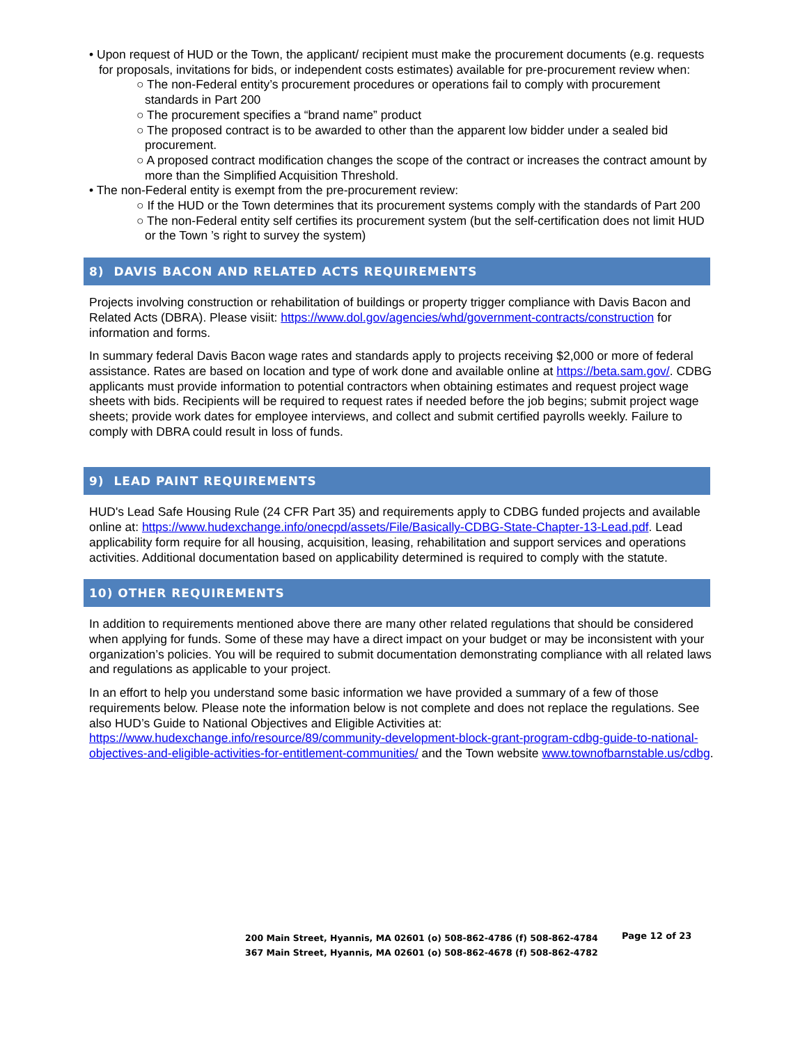• Upon request of HUD or the Town, the applicant/ recipient must make the procurement documents (e.g. requests for proposals, invitations for bids, or independent costs estimates) available for pre-procurement review when:
○ The non-Federal entity’s procurement procedures or operations fail to comply with procurement standards in Part 200
○ The procurement specifies a “brand name” product
○ The proposed contract is to be awarded to other than the apparent low bidder under a sealed bid procurement.
○ A proposed contract modification changes the scope of the contract or increases the contract amount by more than the Simplified Acquisition Threshold.
• The non-Federal entity is exempt from the pre-procurement review:
○ If the HUD or the Town determines that its procurement systems comply with the standards of Part 200
○ The non-Federal entity self certifies its procurement system (but the self-certification does not limit HUD or the Town ’s right to survey the system)
8) DAVIS BACON AND RELATED ACTS REQUIREMENTS
Projects involving construction or rehabilitation of buildings or property trigger compliance with Davis Bacon and Related Acts (DBRA). Please visiit: https://www.dol.gov/agencies/whd/government-contracts/construction for information and forms.
In summary federal Davis Bacon wage rates and standards apply to projects receiving $2,000 or more of federal assistance. Rates are based on location and type of work done and available online at https://beta.sam.gov/. CDBG applicants must provide information to potential contractors when obtaining estimates and request project wage sheets with bids. Recipients will be required to request rates if needed before the job begins; submit project wage sheets; provide work dates for employee interviews, and collect and submit certified payrolls weekly. Failure to comply with DBRA could result in loss of funds.
9) LEAD PAINT REQUIREMENTS
HUD's Lead Safe Housing Rule (24 CFR Part 35) and requirements apply to CDBG funded projects and available online at: https://www.hudexchange.info/onecpd/assets/File/Basically-CDBG-State-Chapter-13-Lead.pdf. Lead applicability form require for all housing, acquisition, leasing, rehabilitation and support services and operations activities. Additional documentation based on applicability determined is required to comply with the statute.
10) OTHER REQUIREMENTS
In addition to requirements mentioned above there are many other related regulations that should be considered when applying for funds. Some of these may have a direct impact on your budget or may be inconsistent with your organization’s policies. You will be required to submit documentation demonstrating compliance with all related laws and regulations as applicable to your project.
In an effort to help you understand some basic information we have provided a summary of a few of those requirements below. Please note the information below is not complete and does not replace the regulations. See also HUD’s Guide to National Objectives and Eligible Activities at: https://www.hudexchange.info/resource/89/community-development-block-grant-program-cdbg-guide-to-national-objectives-and-eligible-activities-for-entitlement-communities/ and the Town website www.townofbarnstable.us/cdbg.
200 Main Street, Hyannis, MA 02601 (o) 508-862-4786 (f) 508-862-4784
367 Main Street, Hyannis, MA 02601 (o) 508-862-4678 (f) 508-862-4782
Page 12 of 23